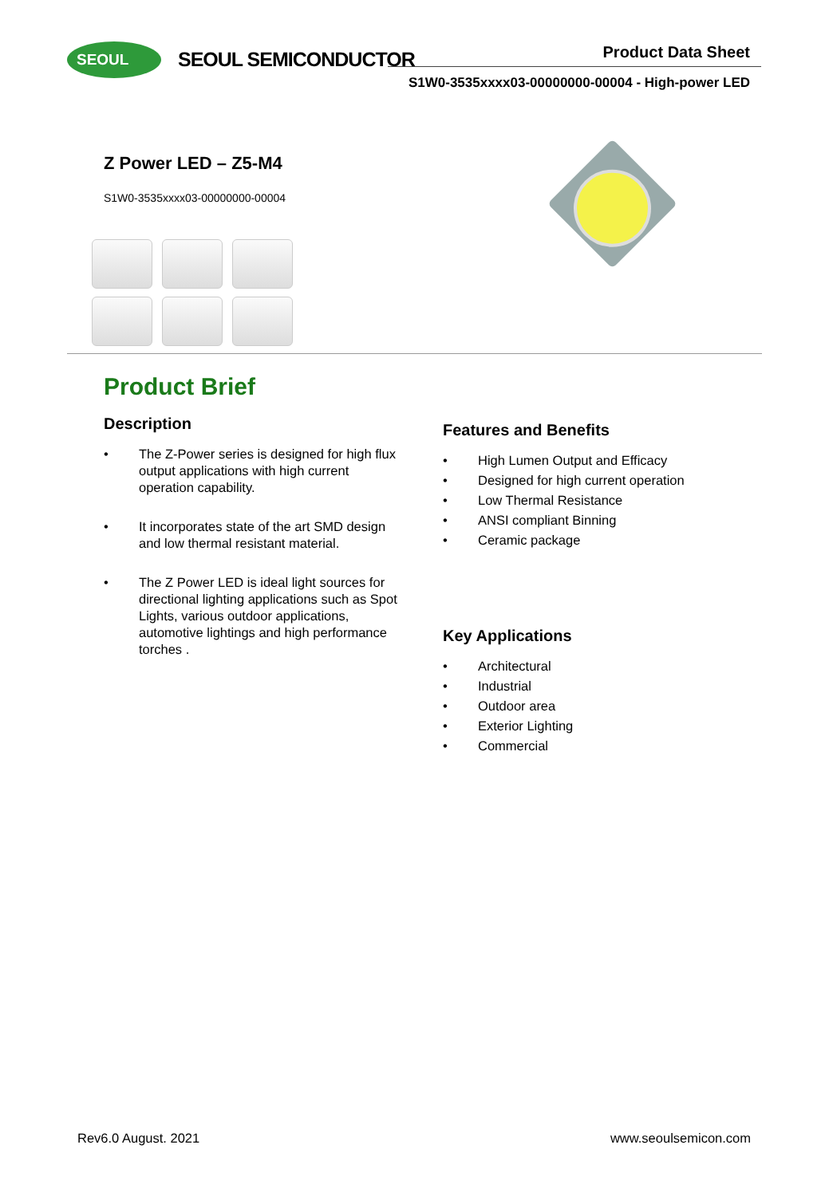SEOUL SEOUL SEMICONDUCTOR Product Data Sheet
S1W0-3535xxxx03-00000000-00004 - High-power LED
Z Power LED – Z5-M4
S1W0-3535xxxx03-00000000-00004
Product Brief
Description
• The Z-Power series is designed for high flux output applications with high current operation capability.
• It incorporates state of the art SMD design and low thermal resistant material.
• The Z Power LED is ideal light sources for directional lighting applications such as Spot Lights, various outdoor applications, automotive lightings and high performance torches .
Features and Benefits
• High Lumen Output and Efficacy
• Designed for high current operation
• Low Thermal Resistance
• ANSI compliant Binning
• Ceramic package
Key Applications
• Architectural
• Industrial
• Outdoor area
• Exterior Lighting
• Commercial
Rev6.0 August. 2021 www.seoulsemicon.com